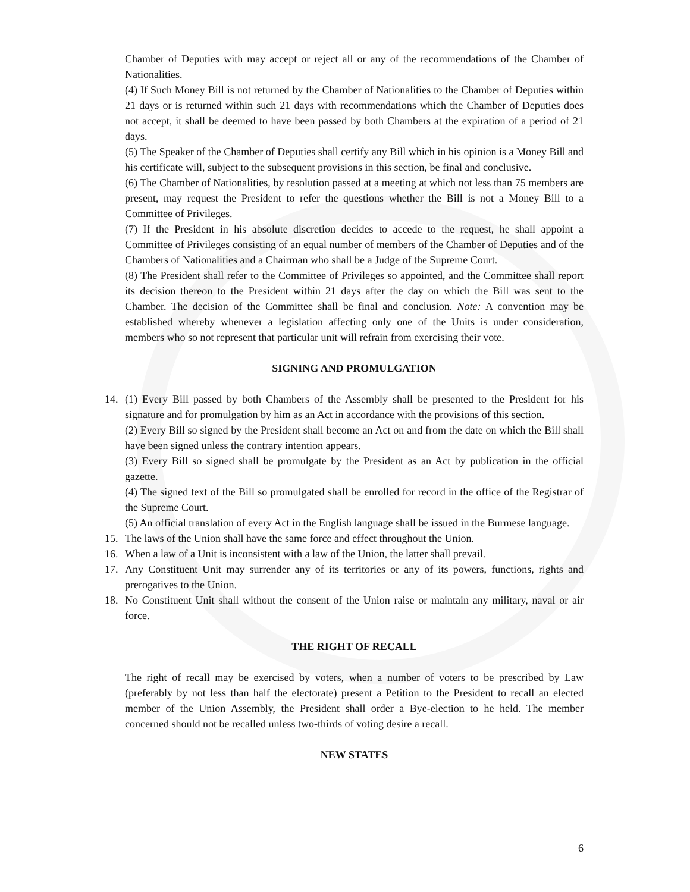Chamber of Deputies with may accept or reject all or any of the recommendations of the Chamber of Nationalities.
(4) If Such Money Bill is not returned by the Chamber of Nationalities to the Chamber of Deputies within 21 days or is returned within such 21 days with recommendations which the Chamber of Deputies does not accept, it shall be deemed to have been passed by both Chambers at the expiration of a period of 21 days.
(5) The Speaker of the Chamber of Deputies shall certify any Bill which in his opinion is a Money Bill and his certificate will, subject to the subsequent provisions in this section, be final and conclusive.
(6) The Chamber of Nationalities, by resolution passed at a meeting at which not less than 75 members are present, may request the President to refer the questions whether the Bill is not a Money Bill to a Committee of Privileges.
(7) If the President in his absolute discretion decides to accede to the request, he shall appoint a Committee of Privileges consisting of an equal number of members of the Chamber of Deputies and of the Chambers of Nationalities and a Chairman who shall be a Judge of the Supreme Court.
(8) The President shall refer to the Committee of Privileges so appointed, and the Committee shall report its decision thereon to the President within 21 days after the day on which the Bill was sent to the Chamber. The decision of the Committee shall be final and conclusion. Note: A convention may be established whereby whenever a legislation affecting only one of the Units is under consideration, members who so not represent that particular unit will refrain from exercising their vote.
SIGNING AND PROMULGATION
14. (1) Every Bill passed by both Chambers of the Assembly shall be presented to the President for his signature and for promulgation by him as an Act in accordance with the provisions of this section.
(2) Every Bill so signed by the President shall become an Act on and from the date on which the Bill shall have been signed unless the contrary intention appears.
(3) Every Bill so signed shall be promulgate by the President as an Act by publication in the official gazette.
(4) The signed text of the Bill so promulgated shall be enrolled for record in the office of the Registrar of the Supreme Court.
(5) An official translation of every Act in the English language shall be issued in the Burmese language.
15. The laws of the Union shall have the same force and effect throughout the Union.
16. When a law of a Unit is inconsistent with a law of the Union, the latter shall prevail.
17. Any Constituent Unit may surrender any of its territories or any of its powers, functions, rights and prerogatives to the Union.
18. No Constituent Unit shall without the consent of the Union raise or maintain any military, naval or air force.
THE RIGHT OF RECALL
The right of recall may be exercised by voters, when a number of voters to be prescribed by Law (preferably by not less than half the electorate) present a Petition to the President to recall an elected member of the Union Assembly, the President shall order a Bye-election to he held. The member concerned should not be recalled unless two-thirds of voting desire a recall.
NEW STATES
6